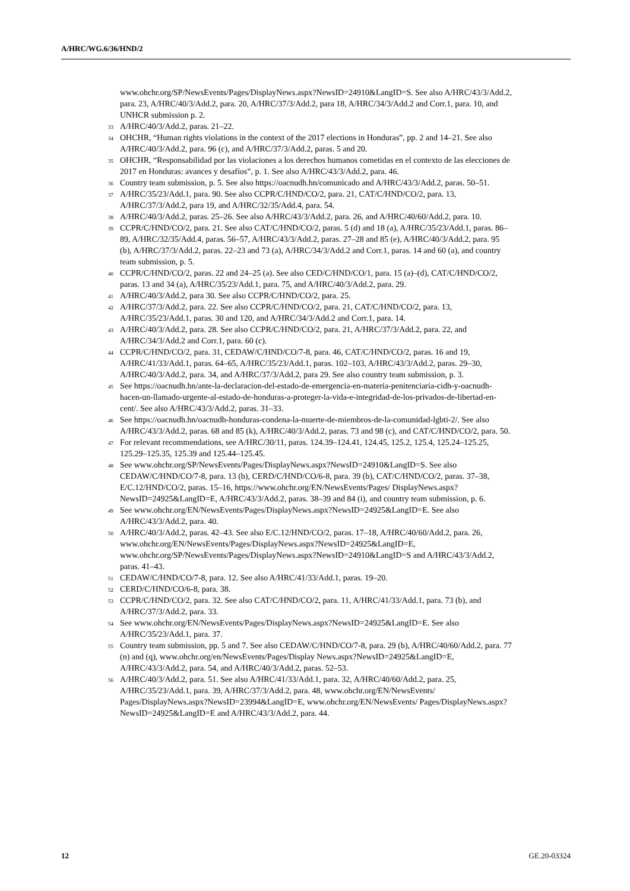A/HRC/WG.6/36/HND/2
www.ohchr.org/SP/NewsEvents/Pages/DisplayNews.aspx?NewsID=24910&LangID=S. See also A/HRC/43/3/Add.2, para. 23, A/HRC/40/3/Add.2, para. 20, A/HRC/37/3/Add.2, para 18, A/HRC/34/3/Add.2 and Corr.1, para. 10, and UNHCR submission p. 2.
<sup>33</sup> A/HRC/40/3/Add.2, paras. 21–22.
<sup>34</sup> OHCHR, “Human rights violations in the context of the 2017 elections in Honduras”, pp. 2 and 14–21. See also A/HRC/40/3/Add.2, para. 96 (c), and A/HRC/37/3/Add.2, paras. 5 and 20.
<sup>35</sup> OHCHR, “Responsabilidad por las violaciones a los derechos humanos cometidas en el contexto de las elecciones de 2017 en Honduras: avances y desafíos”, p. 1. See also A/HRC/43/3/Add.2, para. 46.
<sup>36</sup> Country team submission, p. 5. See also https://oacnudh.hn/comunicado and A/HRC/43/3/Add.2, paras. 50–51.
<sup>37</sup> A/HRC/35/23/Add.1, para. 90. See also CCPR/C/HND/CO/2, para. 21, CAT/C/HND/CO/2, para. 13, A/HRC/37/3/Add.2, para 19, and A/HRC/32/35/Add.4, para. 54.
<sup>38</sup> A/HRC/40/3/Add.2, paras. 25–26. See also A/HRC/43/3/Add.2, para. 26, and A/HRC/40/60/Add.2, para. 10.
<sup>39</sup> CCPR/C/HND/CO/2, para. 21. See also CAT/C/HND/CO/2, paras. 5 (d) and 18 (a), A/HRC/35/23/Add.1, paras. 86–89, A/HRC/32/35/Add.4, paras. 56–57, A/HRC/43/3/Add.2, paras. 27–28 and 85 (e), A/HRC/40/3/Add.2, para. 95 (b), A/HRC/37/3/Add.2, paras. 22–23 and 73 (a), A/HRC/34/3/Add.2 and Corr.1, paras. 14 and 60 (a), and country team submission, p. 5.
<sup>40</sup> CCPR/C/HND/CO/2, paras. 22 and 24–25 (a). See also CED/C/HND/CO/1, para. 15 (a)–(d), CAT/C/HND/CO/2, paras. 13 and 34 (a), A/HRC/35/23/Add.1, para. 75, and A/HRC/40/3/Add.2, para. 29.
<sup>41</sup> A/HRC/40/3/Add.2, para 30. See also CCPR/C/HND/CO/2, para. 25.
<sup>42</sup> A/HRC/37/3/Add.2, para. 22. See also CCPR/C/HND/CO/2, para. 21, CAT/C/HND/CO/2, para. 13, A/HRC/35/23/Add.1, paras. 30 and 120, and A/HRC/34/3/Add.2 and Corr.1, para. 14.
<sup>43</sup> A/HRC/40/3/Add.2, para. 28. See also CCPR/C/HND/CO/2, para. 21, A/HRC/37/3/Add.2, para. 22, and A/HRC/34/3/Add.2 and Corr.1, para. 60 (c).
<sup>44</sup> CCPR/C/HND/CO/2, para. 31, CEDAW/C/HND/CO/7-8, para. 46, CAT/C/HND/CO/2, paras. 16 and 19, A/HRC/41/33/Add.1, paras. 64–65, A/HRC/35/23/Add.1, paras. 102–103, A/HRC/43/3/Add.2, paras. 29–30, A/HRC/40/3/Add.2, para. 34, and A/HRC/37/3/Add.2, para 29. See also country team submission, p. 3.
<sup>45</sup> See https://oacnudh.hn/ante-la-declaracion-del-estado-de-emergencia-en-materia-penitenciaria-cidh-y-oacnudh-hacen-un-llamado-urgente-al-estado-de-honduras-a-proteger-la-vida-e-integridad-de-los-privados-de-libertad-en-cent/. See also A/HRC/43/3/Add.2, paras. 31–33.
<sup>46</sup> See https://oacnudh.hn/oacnudh-honduras-condena-la-muerte-de-miembros-de-la-comunidad-lgbti-2/. See also A/HRC/43/3/Add.2, paras. 68 and 85 (k), A/HRC/40/3/Add.2, paras. 73 and 98 (c), and CAT/C/HND/CO/2, para. 50.
<sup>47</sup> For relevant recommendations, see A/HRC/30/11, paras. 124.39–124.41, 124.45, 125.2, 125.4, 125.24–125.25, 125.29–125.35, 125.39 and 125.44–125.45.
<sup>48</sup> See www.ohchr.org/SP/NewsEvents/Pages/DisplayNews.aspx?NewsID=24910&LangID=S. See also CEDAW/C/HND/CO/7-8, para. 13 (b), CERD/C/HND/CO/6-8, para. 39 (b), CAT/C/HND/CO/2, paras. 37–38, E/C.12/HND/CO/2, paras. 15–16, https://www.ohchr.org/EN/NewsEvents/Pages/ DisplayNews.aspx?NewsID=24925&LangID=E, A/HRC/43/3/Add.2, paras. 38–39 and 84 (i), and country team submission, p. 6.
<sup>49</sup> See www.ohchr.org/EN/NewsEvents/Pages/DisplayNews.aspx?NewsID=24925&LangID=E. See also A/HRC/43/3/Add.2, para. 40.
<sup>50</sup> A/HRC/40/3/Add.2, paras. 42–43. See also E/C.12/HND/CO/2, paras. 17–18, A/HRC/40/60/Add.2, para. 26, www.ohchr.org/EN/NewsEvents/Pages/DisplayNews.aspx?NewsID=24925&LangID=E, www.ohchr.org/SP/NewsEvents/Pages/DisplayNews.aspx?NewsID=24910&LangID=S and A/HRC/43/3/Add.2, paras. 41–43.
<sup>51</sup> CEDAW/C/HND/CO/7-8, para. 12. See also A/HRC/41/33/Add.1, paras. 19–20.
<sup>52</sup> CERD/C/HND/CO/6-8, para. 38.
<sup>53</sup> CCPR/C/HND/CO/2, para. 32. See also CAT/C/HND/CO/2, para. 11, A/HRC/41/33/Add.1, para. 73 (b), and A/HRC/37/3/Add.2, para. 33.
<sup>54</sup> See www.ohchr.org/EN/NewsEvents/Pages/DisplayNews.aspx?NewsID=24925&LangID=E. See also A/HRC/35/23/Add.1, para. 37.
<sup>55</sup> Country team submission, pp. 5 and 7. See also CEDAW/C/HND/CO/7-8, para. 29 (b), A/HRC/40/60/Add.2, para. 77 (n) and (q), www.ohchr.org/en/NewsEvents/Pages/Display News.aspx?NewsID=24925&LangID=E, A/HRC/43/3/Add.2, para. 54, and A/HRC/40/3/Add.2, paras. 52–53.
<sup>56</sup> A/HRC/40/3/Add.2, para. 51. See also A/HRC/41/33/Add.1, para. 32, A/HRC/40/60/Add.2, para. 25, A/HRC/35/23/Add.1, para. 39, A/HRC/37/3/Add.2, para. 48, www.ohchr.org/EN/NewsEvents/ Pages/DisplayNews.aspx?NewsID=23994&LangID=E, www.ohchr.org/EN/NewsEvents/ Pages/DisplayNews.aspx?NewsID=24925&LangID=E and A/HRC/43/3/Add.2, para. 44.
12 GE.20-03324